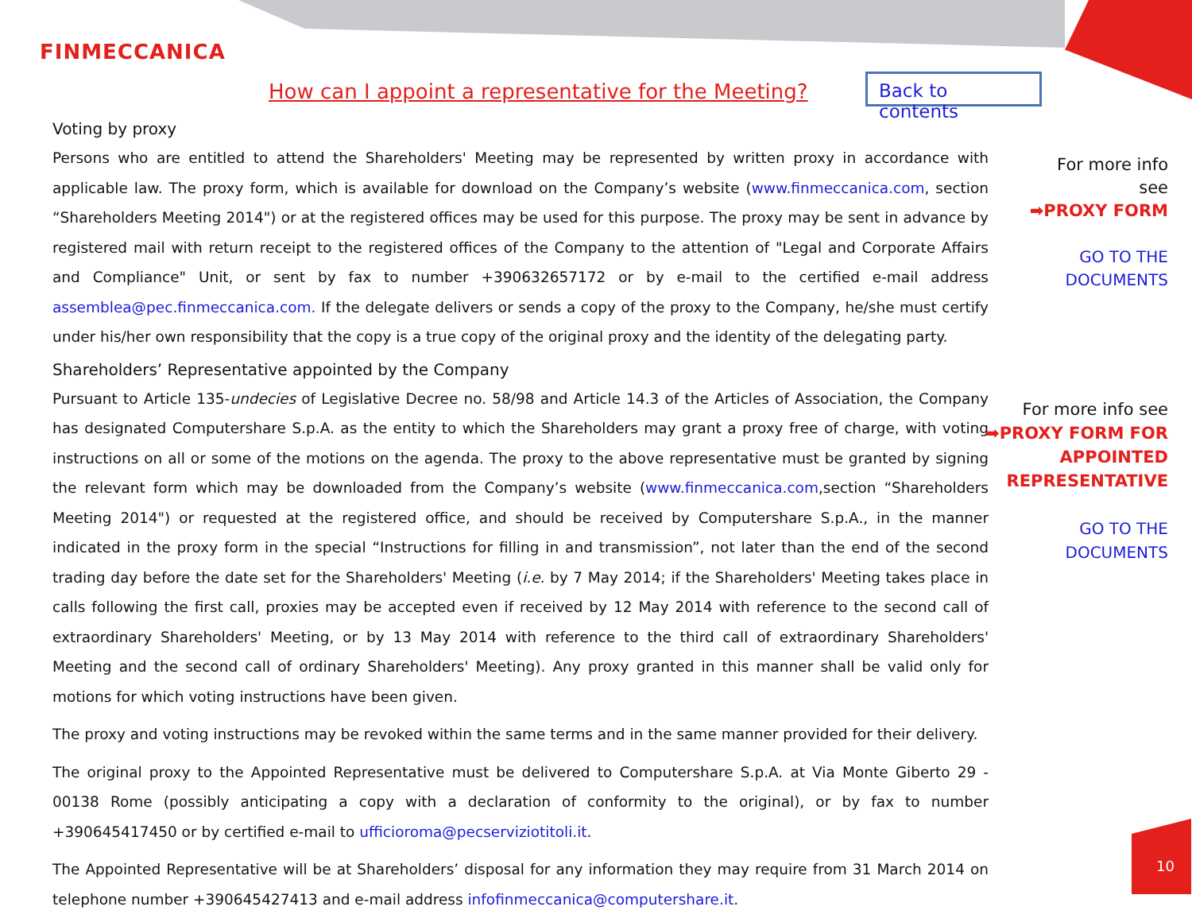FINMECCANICA
How can I appoint a representative for the Meeting?
Back to contents
Voting by proxy
Persons who are entitled to attend the Shareholders' Meeting may be represented by written proxy in accordance with applicable law. The proxy form, which is available for download on the Company’s website (www.finmeccanica.com, section “Shareholders Meeting 2014") or at the registered offices may be used for this purpose. The proxy may be sent in advance by registered mail with return receipt to the registered offices of the Company to the attention of "Legal and Corporate Affairs and Compliance" Unit, or sent by fax to number +390632657172 or by e-mail to the certified e-mail address assemblea@pec.finmeccanica.com. If the delegate delivers or sends a copy of the proxy to the Company, he/she must certify under his/her own responsibility that the copy is a true copy of the original proxy and the identity of the delegating party.
Shareholders’ Representative appointed by the Company
Pursuant to Article 135-undecies of Legislative Decree no. 58/98 and Article 14.3 of the Articles of Association, the Company has designated Computershare S.p.A. as the entity to which the Shareholders may grant a proxy free of charge, with voting instructions on all or some of the motions on the agenda. The proxy to the above representative must be granted by signing the relevant form which may be downloaded from the Company’s website (www.finmeccanica.com,section “Shareholders Meeting 2014") or requested at the registered office, and should be received by Computershare S.p.A., in the manner indicated in the proxy form in the special “Instructions for filling in and transmission”, not later than the end of the second trading day before the date set for the Shareholders' Meeting (i.e. by 7 May 2014; if the Shareholders' Meeting takes place in calls following the first call, proxies may be accepted even if received by 12 May 2014 with reference to the second call of extraordinary Shareholders' Meeting, or by 13 May 2014 with reference to the third call of extraordinary Shareholders' Meeting and the second call of ordinary Shareholders' Meeting). Any proxy granted in this manner shall be valid only for motions for which voting instructions have been given.
The proxy and voting instructions may be revoked within the same terms and in the same manner provided for their delivery.
The original proxy to the Appointed Representative must be delivered to Computershare S.p.A. at Via Monte Giberto 29 - 00138 Rome (possibly anticipating a copy with a declaration of conformity to the original), or by fax to number +390645417450 or by certified e-mail to ufficioroma@pecserviziotitoli.it.
The Appointed Representative will be at Shareholders’ disposal for any information they may require from 31 March 2014 on telephone number +390645427413 and e-mail address infofinmeccanica@computershare.it.
For more info
see
➡PROXY FORM
GO TO THE
DOCUMENTS
For more info see
➡PROXY FORM FOR
APPOINTED
REPRESENTATIVE
GO TO THE
DOCUMENTS
10